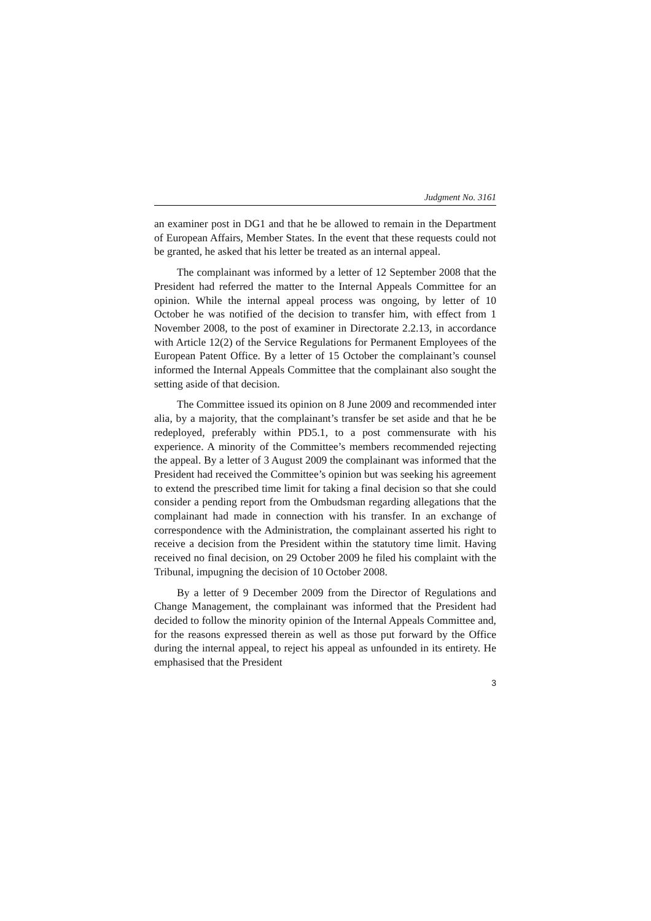Judgment No. 3161
an examiner post in DG1 and that he be allowed to remain in the Department of European Affairs, Member States. In the event that these requests could not be granted, he asked that his letter be treated as an internal appeal.
The complainant was informed by a letter of 12 September 2008 that the President had referred the matter to the Internal Appeals Committee for an opinion. While the internal appeal process was ongoing, by letter of 10 October he was notified of the decision to transfer him, with effect from 1 November 2008, to the post of examiner in Directorate 2.2.13, in accordance with Article 12(2) of the Service Regulations for Permanent Employees of the European Patent Office. By a letter of 15 October the complainant’s counsel informed the Internal Appeals Committee that the complainant also sought the setting aside of that decision.
The Committee issued its opinion on 8 June 2009 and recommended inter alia, by a majority, that the complainant’s transfer be set aside and that he be redeployed, preferably within PD5.1, to a post commensurate with his experience. A minority of the Committee’s members recommended rejecting the appeal. By a letter of 3 August 2009 the complainant was informed that the President had received the Committee’s opinion but was seeking his agreement to extend the prescribed time limit for taking a final decision so that she could consider a pending report from the Ombudsman regarding allegations that the complainant had made in connection with his transfer. In an exchange of correspondence with the Administration, the complainant asserted his right to receive a decision from the President within the statutory time limit. Having received no final decision, on 29 October 2009 he filed his complaint with the Tribunal, impugning the decision of 10 October 2008.
By a letter of 9 December 2009 from the Director of Regulations and Change Management, the complainant was informed that the President had decided to follow the minority opinion of the Internal Appeals Committee and, for the reasons expressed therein as well as those put forward by the Office during the internal appeal, to reject his appeal as unfounded in its entirety. He emphasised that the President
3